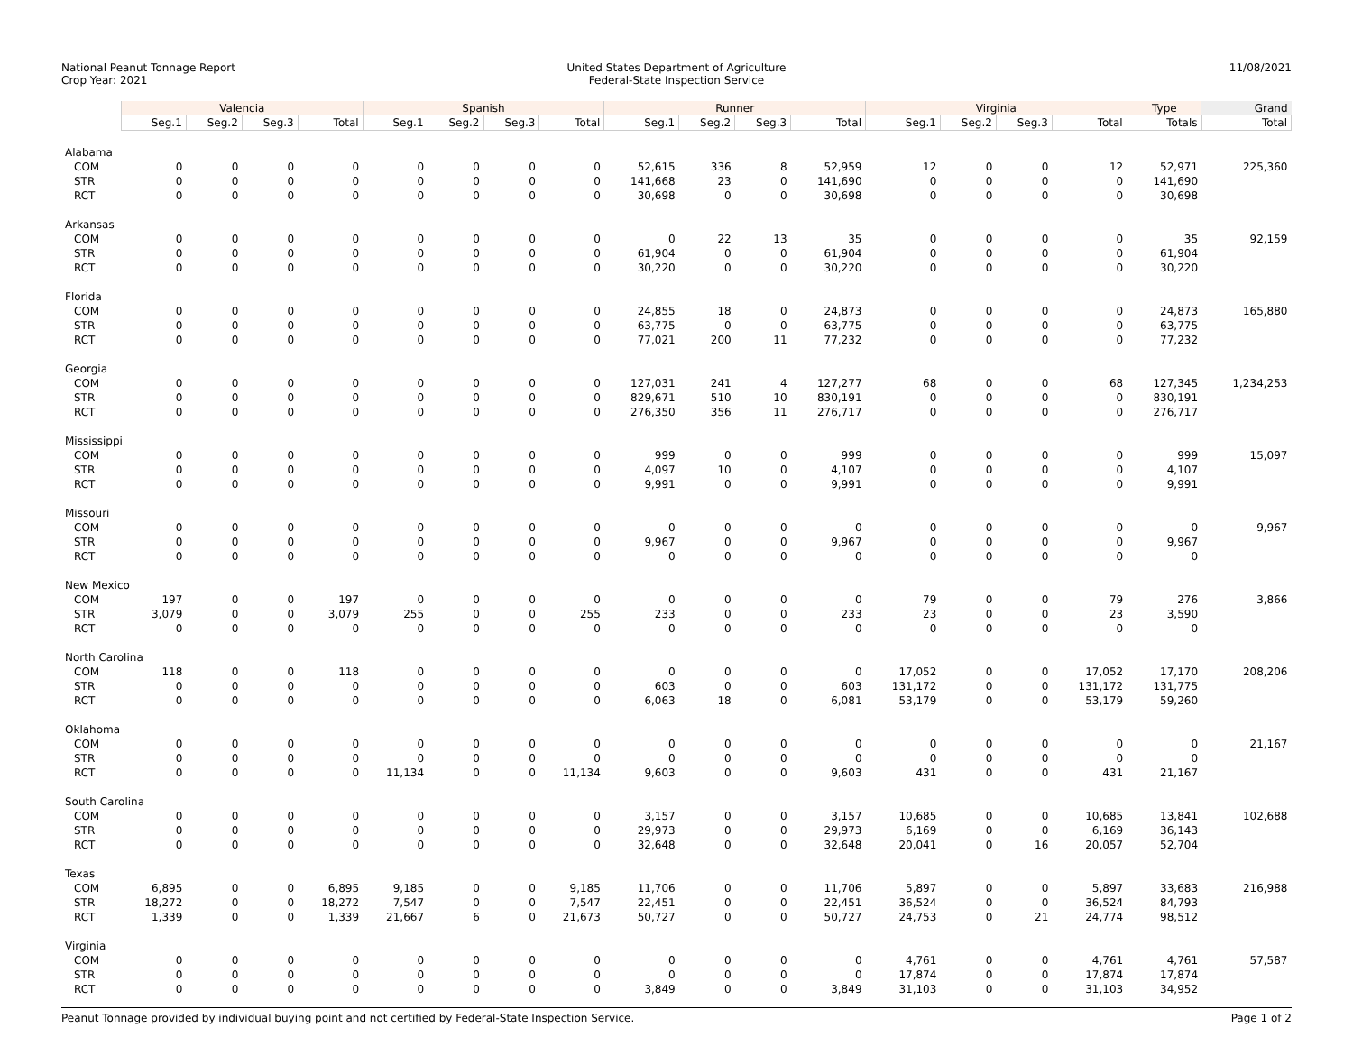National Peanut Tonnage Report
Crop Year: 2021
United States Department of Agriculture
Federal-State Inspection Service
11/08/2021
| | Valencia | | | | Spanish | | | | Runner | | | | Virginia | | | | Type | Grand |
| --- | --- | --- | --- | --- | --- | --- | --- | --- | --- | --- | --- | --- | --- | --- | --- | --- | --- | --- |
| | Seg.1 | Seg.2 | Seg.3 | Total | Seg.1 | Seg.2 | Seg.3 | Total | Seg.1 | Seg.2 | Seg.3 | Total | Seg.1 | Seg.2 | Seg.3 | Total | Totals | Total |
| Alabama | | | | | | | | | | | | | | | | | | |
| COM | 0 | 0 | 0 | 0 | 0 | 0 | 0 | 0 | 52,615 | 336 | 8 | 52,959 | 12 | 0 | 0 | 12 | 52,971 | 225,360 |
| STR | 0 | 0 | 0 | 0 | 0 | 0 | 0 | 0 | 141,668 | 23 | 0 | 141,690 | 0 | 0 | 0 | 0 | 141,690 | |
| RCT | 0 | 0 | 0 | 0 | 0 | 0 | 0 | 0 | 30,698 | 0 | 0 | 30,698 | 0 | 0 | 0 | 0 | 30,698 | |
| Arkansas | | | | | | | | | | | | | | | | | | |
| COM | 0 | 0 | 0 | 0 | 0 | 0 | 0 | 0 | 0 | 22 | 13 | 35 | 0 | 0 | 0 | 0 | 35 | 92,159 |
| STR | 0 | 0 | 0 | 0 | 0 | 0 | 0 | 0 | 61,904 | 0 | 0 | 61,904 | 0 | 0 | 0 | 0 | 61,904 | |
| RCT | 0 | 0 | 0 | 0 | 0 | 0 | 0 | 0 | 30,220 | 0 | 0 | 30,220 | 0 | 0 | 0 | 0 | 30,220 | |
| Florida | | | | | | | | | | | | | | | | | | |
| COM | 0 | 0 | 0 | 0 | 0 | 0 | 0 | 0 | 24,855 | 18 | 0 | 24,873 | 0 | 0 | 0 | 0 | 24,873 | 165,880 |
| STR | 0 | 0 | 0 | 0 | 0 | 0 | 0 | 0 | 63,775 | 0 | 0 | 63,775 | 0 | 0 | 0 | 0 | 63,775 | |
| RCT | 0 | 0 | 0 | 0 | 0 | 0 | 0 | 0 | 77,021 | 200 | 11 | 77,232 | 0 | 0 | 0 | 0 | 77,232 | |
| Georgia | | | | | | | | | | | | | | | | | | |
| COM | 0 | 0 | 0 | 0 | 0 | 0 | 0 | 0 | 127,031 | 241 | 4 | 127,277 | 68 | 0 | 0 | 68 | 127,345 | 1,234,253 |
| STR | 0 | 0 | 0 | 0 | 0 | 0 | 0 | 0 | 829,671 | 510 | 10 | 830,191 | 0 | 0 | 0 | 0 | 830,191 | |
| RCT | 0 | 0 | 0 | 0 | 0 | 0 | 0 | 0 | 276,350 | 356 | 11 | 276,717 | 0 | 0 | 0 | 0 | 276,717 | |
| Mississippi | | | | | | | | | | | | | | | | | | |
| COM | 0 | 0 | 0 | 0 | 0 | 0 | 0 | 0 | 999 | 0 | 0 | 999 | 0 | 0 | 0 | 0 | 999 | 15,097 |
| STR | 0 | 0 | 0 | 0 | 0 | 0 | 0 | 0 | 4,097 | 10 | 0 | 4,107 | 0 | 0 | 0 | 0 | 4,107 | |
| RCT | 0 | 0 | 0 | 0 | 0 | 0 | 0 | 0 | 9,991 | 0 | 0 | 9,991 | 0 | 0 | 0 | 0 | 9,991 | |
| Missouri | | | | | | | | | | | | | | | | | | |
| COM | 0 | 0 | 0 | 0 | 0 | 0 | 0 | 0 | 0 | 0 | 0 | 0 | 0 | 0 | 0 | 0 | 0 | 9,967 |
| STR | 0 | 0 | 0 | 0 | 0 | 0 | 0 | 0 | 9,967 | 0 | 0 | 9,967 | 0 | 0 | 0 | 0 | 9,967 | |
| RCT | 0 | 0 | 0 | 0 | 0 | 0 | 0 | 0 | 0 | 0 | 0 | 0 | 0 | 0 | 0 | 0 | 0 | |
| New Mexico | | | | | | | | | | | | | | | | | | |
| COM | 197 | 0 | 0 | 197 | 0 | 0 | 0 | 0 | 0 | 0 | 0 | 0 | 79 | 0 | 0 | 79 | 276 | 3,866 |
| STR | 3,079 | 0 | 0 | 3,079 | 255 | 0 | 0 | 255 | 233 | 0 | 0 | 233 | 23 | 0 | 0 | 23 | 3,590 | |
| RCT | 0 | 0 | 0 | 0 | 0 | 0 | 0 | 0 | 0 | 0 | 0 | 0 | 0 | 0 | 0 | 0 | 0 | |
| North Carolina | | | | | | | | | | | | | | | | | | |
| COM | 118 | 0 | 0 | 118 | 0 | 0 | 0 | 0 | 0 | 0 | 0 | 0 | 17,052 | 0 | 0 | 17,052 | 17,170 | 208,206 |
| STR | 0 | 0 | 0 | 0 | 0 | 0 | 0 | 0 | 603 | 0 | 0 | 603 | 131,172 | 0 | 0 | 131,172 | 131,775 | |
| RCT | 0 | 0 | 0 | 0 | 0 | 0 | 0 | 0 | 6,063 | 18 | 0 | 6,081 | 53,179 | 0 | 0 | 53,179 | 59,260 | |
| Oklahoma | | | | | | | | | | | | | | | | | | |
| COM | 0 | 0 | 0 | 0 | 0 | 0 | 0 | 0 | 0 | 0 | 0 | 0 | 0 | 0 | 0 | 0 | 0 | 21,167 |
| STR | 0 | 0 | 0 | 0 | 0 | 0 | 0 | 0 | 0 | 0 | 0 | 0 | 0 | 0 | 0 | 0 | 0 | |
| RCT | 0 | 0 | 0 | 0 | 11,134 | 0 | 0 | 11,134 | 9,603 | 0 | 0 | 9,603 | 431 | 0 | 0 | 431 | 21,167 | |
| South Carolina | | | | | | | | | | | | | | | | | | |
| COM | 0 | 0 | 0 | 0 | 0 | 0 | 0 | 0 | 3,157 | 0 | 0 | 3,157 | 10,685 | 0 | 0 | 10,685 | 13,841 | 102,688 |
| STR | 0 | 0 | 0 | 0 | 0 | 0 | 0 | 0 | 29,973 | 0 | 0 | 29,973 | 6,169 | 0 | 0 | 6,169 | 36,143 | |
| RCT | 0 | 0 | 0 | 0 | 0 | 0 | 0 | 0 | 32,648 | 0 | 0 | 32,648 | 20,041 | 0 | 16 | 20,057 | 52,704 | |
| Texas | | | | | | | | | | | | | | | | | | |
| COM | 6,895 | 0 | 0 | 6,895 | 9,185 | 0 | 0 | 9,185 | 11,706 | 0 | 0 | 11,706 | 5,897 | 0 | 0 | 5,897 | 33,683 | 216,988 |
| STR | 18,272 | 0 | 0 | 18,272 | 7,547 | 0 | 0 | 7,547 | 22,451 | 0 | 0 | 22,451 | 36,524 | 0 | 0 | 36,524 | 84,793 | |
| RCT | 1,339 | 0 | 0 | 1,339 | 21,667 | 6 | 0 | 21,673 | 50,727 | 0 | 0 | 50,727 | 24,753 | 0 | 21 | 24,774 | 98,512 | |
| Virginia | | | | | | | | | | | | | | | | | | |
| COM | 0 | 0 | 0 | 0 | 0 | 0 | 0 | 0 | 0 | 0 | 0 | 0 | 4,761 | 0 | 0 | 4,761 | 4,761 | 57,587 |
| STR | 0 | 0 | 0 | 0 | 0 | 0 | 0 | 0 | 0 | 0 | 0 | 0 | 17,874 | 0 | 0 | 17,874 | 17,874 | |
| RCT | 0 | 0 | 0 | 0 | 0 | 0 | 0 | 0 | 3,849 | 0 | 0 | 3,849 | 31,103 | 0 | 0 | 31,103 | 34,952 | |
Peanut Tonnage provided by individual buying point and not certified by Federal-State Inspection Service. Page 1 of 2